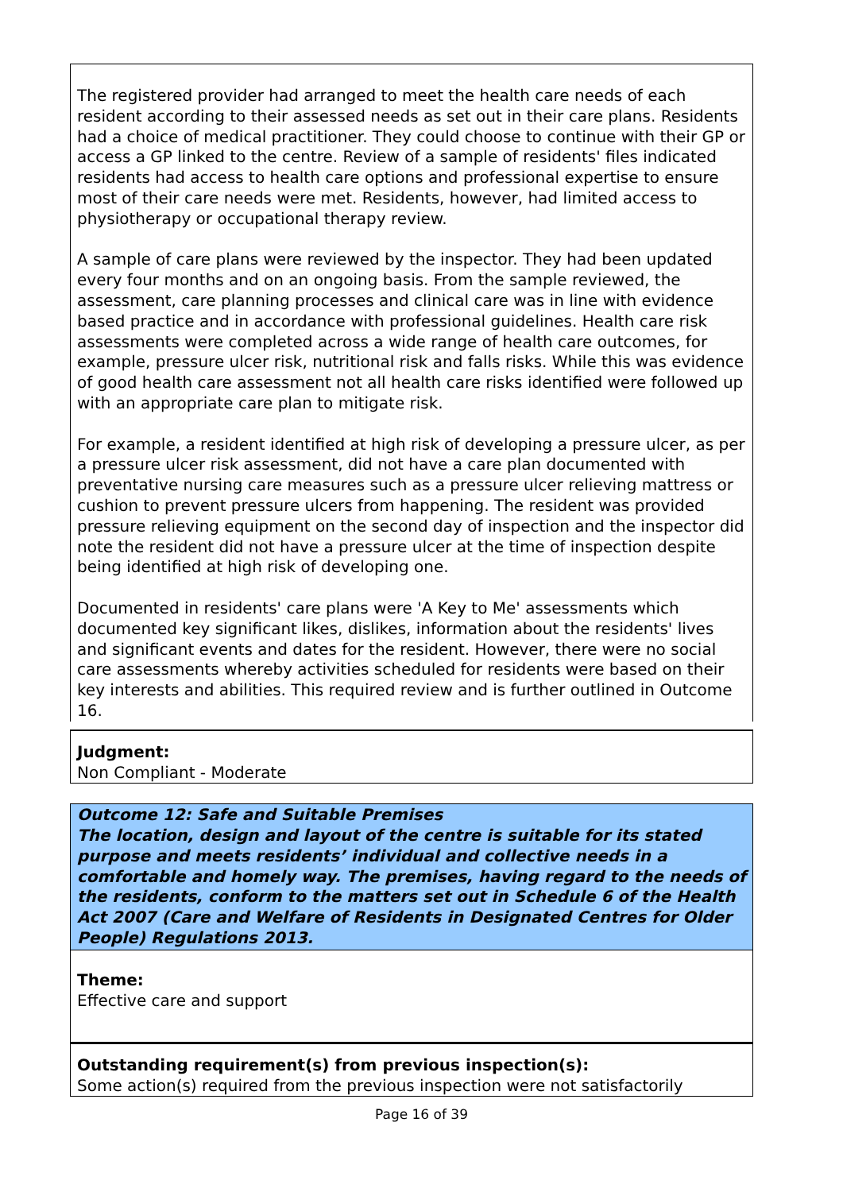The registered provider had arranged to meet the health care needs of each resident according to their assessed needs as set out in their care plans. Residents had a choice of medical practitioner. They could choose to continue with their GP or access a GP linked to the centre. Review of a sample of residents' files indicated residents had access to health care options and professional expertise to ensure most of their care needs were met. Residents, however, had limited access to physiotherapy or occupational therapy review.
A sample of care plans were reviewed by the inspector. They had been updated every four months and on an ongoing basis. From the sample reviewed, the assessment, care planning processes and clinical care was in line with evidence based practice and in accordance with professional guidelines. Health care risk assessments were completed across a wide range of health care outcomes, for example, pressure ulcer risk, nutritional risk and falls risks. While this was evidence of good health care assessment not all health care risks identified were followed up with an appropriate care plan to mitigate risk.
For example, a resident identified at high risk of developing a pressure ulcer, as per a pressure ulcer risk assessment, did not have a care plan documented with preventative nursing care measures such as a pressure ulcer relieving mattress or cushion to prevent pressure ulcers from happening. The resident was provided pressure relieving equipment on the second day of inspection and the inspector did note the resident did not have a pressure ulcer at the time of inspection despite being identified at high risk of developing one.
Documented in residents' care plans were 'A Key to Me' assessments which documented key significant likes, dislikes, information about the residents' lives and significant events and dates for the resident. However, there were no social care assessments whereby activities scheduled for residents were based on their key interests and abilities. This required review and is further outlined in Outcome 16.
Judgment:
Non Compliant - Moderate
Outcome 12: Safe and Suitable Premises
The location, design and layout of the centre is suitable for its stated purpose and meets residents’ individual and collective needs in a comfortable and homely way. The premises, having regard to the needs of the residents, conform to the matters set out in Schedule 6 of the Health Act 2007 (Care and Welfare of Residents in Designated Centres for Older People) Regulations 2013.
Theme:
Effective care and support
Outstanding requirement(s) from previous inspection(s):
Some action(s) required from the previous inspection were not satisfactorily
Page 16 of 39